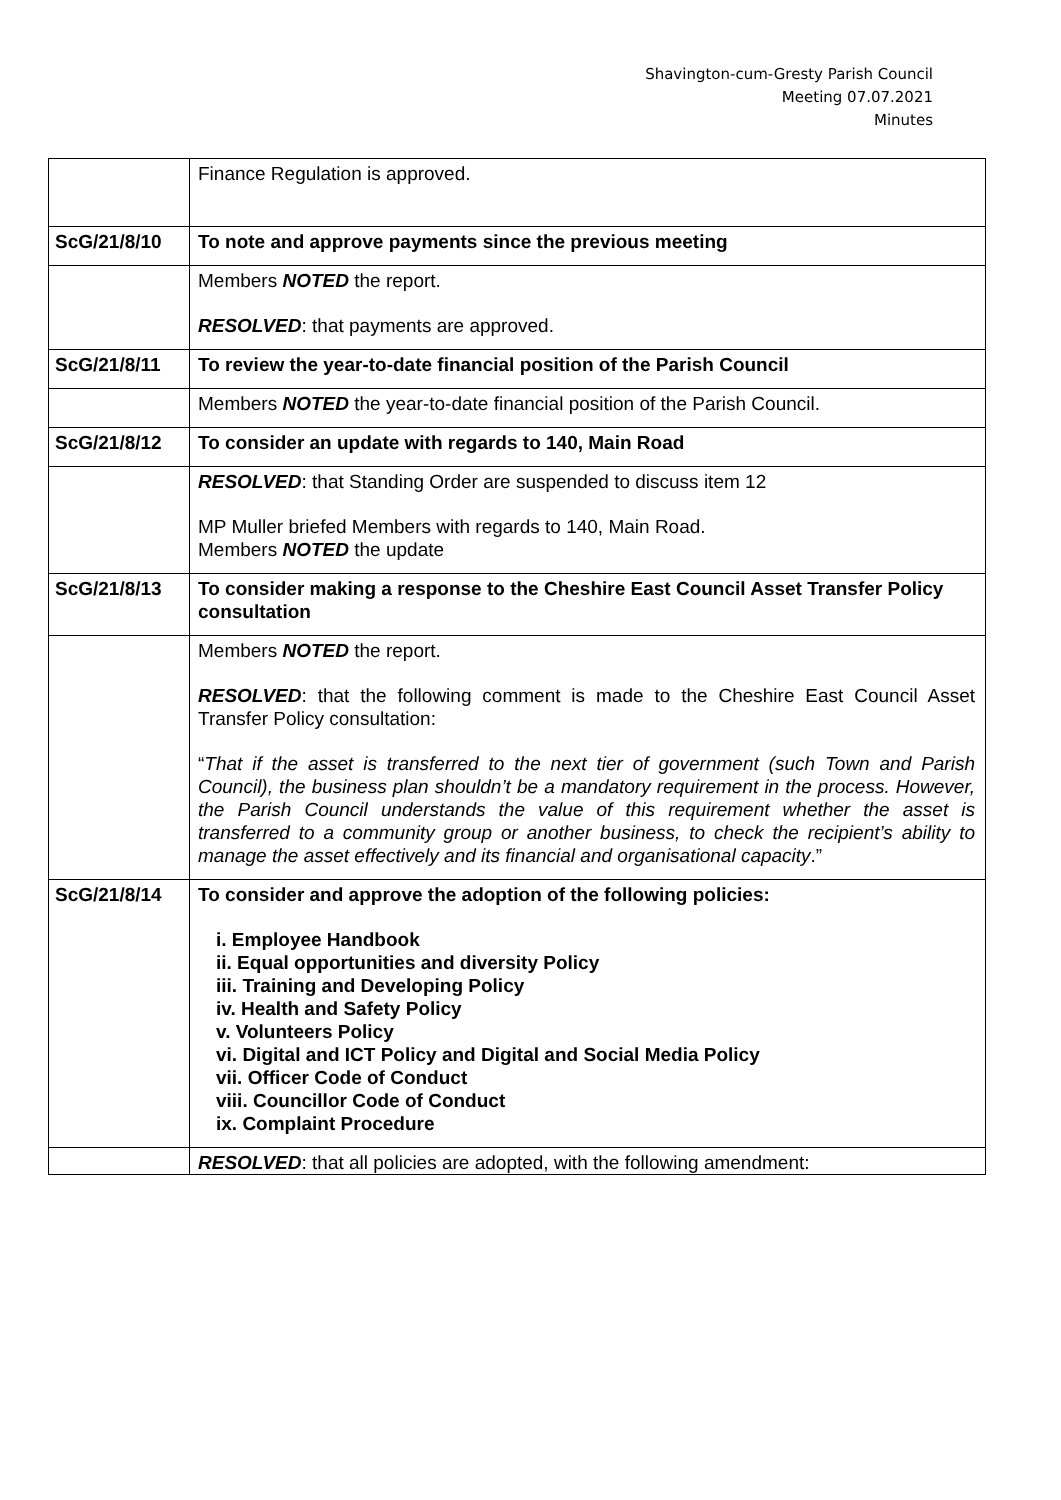Shavington-cum-Gresty Parish Council
Meeting 07.07.2021
Minutes
| | Finance Regulation is approved. |
| ScG/21/8/10 | To note and approve payments since the previous meeting |
| | Members NOTED the report. RESOLVED : that payments are approved. |
| ScG/21/8/11 | To review the year-to-date financial position of the Parish Council |
| | Members NOTED the year-to-date financial position of the Parish Council. |
| ScG/21/8/12 | To consider an update with regards to 140, Main Road |
| | RESOLVED : that Standing Order are suspended to discuss item 12 MP Muller briefed Members with regards to 140, Main Road. Members NOTED the update |
| ScG/21/8/13 | To consider making a response to the Cheshire East Council Asset Transfer Policy consultation |
| | Members NOTED the report. RESOLVED : that the following comment is made to the Cheshire East Council Asset Transfer Policy consultation: “ That if the asset is transferred to the next tier of government (such Town and Parish Council), the business plan shouldn’t be a mandatory requirement in the process. However, the Parish Council understands the value of this requirement whether the asset is transferred to a community group or another business, to check the recipient’s ability to manage the asset effectively and its financial and organisational capacity .” |
| ScG/21/8/14 | To consider and approve the adoption of the following policies: i. Employee Handbook ii. Equal opportunities and diversity Policy iii. Training and Developing Policy iv. Health and Safety Policy v. Volunteers Policy vi. Digital and ICT Policy and Digital and Social Media Policy vii. Officer Code of Conduct viii. Councillor Code of Conduct ix. Complaint Procedure |
| | RESOLVED : that all policies are adopted, with the following amendment: |